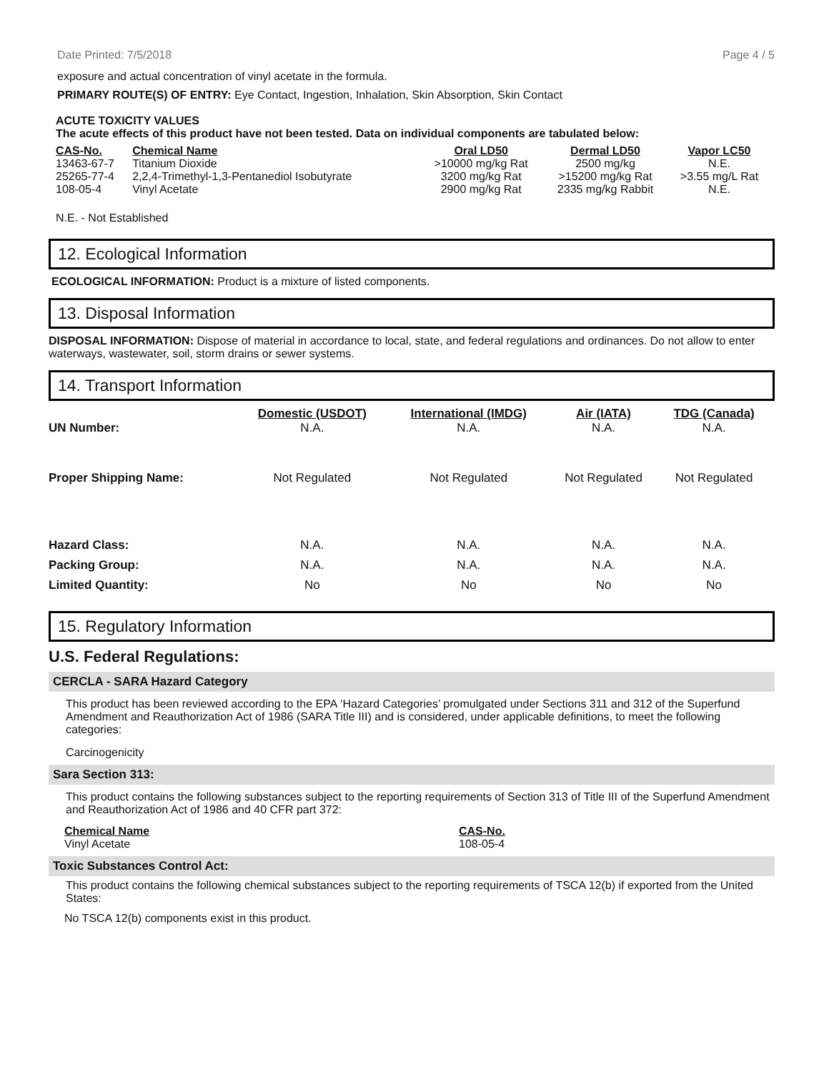Date Printed: 7/5/2018 Page 4 / 5
exposure and actual concentration of vinyl acetate in the formula.
PRIMARY ROUTE(S) OF ENTRY: Eye Contact, Ingestion, Inhalation, Skin Absorption, Skin Contact
ACUTE TOXICITY VALUES
The acute effects of this product have not been tested. Data on individual components are tabulated below:
| CAS-No. | Chemical Name | Oral LD50 | Dermal LD50 | Vapor LC50 |
| --- | --- | --- | --- | --- |
| 13463-67-7 | Titanium Dioxide | >10000 mg/kg Rat | 2500 mg/kg | N.E. |
| 25265-77-4 | 2,2,4-Trimethyl-1,3-Pentanediol Isobutyrate | 3200 mg/kg Rat | >15200 mg/kg Rat | >3.55 mg/L Rat |
| 108-05-4 | Vinyl Acetate | 2900 mg/kg Rat | 2335 mg/kg Rabbit | N.E. |
N.E. - Not Established
12. Ecological Information
ECOLOGICAL INFORMATION: Product is a mixture of listed components.
13. Disposal Information
DISPOSAL INFORMATION: Dispose of material in accordance to local, state, and federal regulations and ordinances. Do not allow to enter waterways, wastewater, soil, storm drains or sewer systems.
14. Transport Information
| | Domestic (USDOT) | International (IMDG) | Air (IATA) | TDG (Canada) |
| --- | --- | --- | --- | --- |
| UN Number: | N.A. | N.A. | N.A. | N.A. |
| Proper Shipping Name: | Not Regulated | Not Regulated | Not Regulated | Not Regulated |
| Hazard Class: | N.A. | N.A. | N.A. | N.A. |
| Packing Group: | N.A. | N.A. | N.A. | N.A. |
| Limited Quantity: | No | No | No | No |
15. Regulatory Information
U.S. Federal Regulations:
CERCLA - SARA Hazard Category
This product has been reviewed according to the EPA ‘Hazard Categories’ promulgated under Sections 311 and 312 of the Superfund Amendment and Reauthorization Act of 1986 (SARA Title III) and is considered, under applicable definitions, to meet the following categories:
Carcinogenicity
Sara Section 313:
This product contains the following substances subject to the reporting requirements of Section 313 of Title III of the Superfund Amendment and Reauthorization Act of 1986 and 40 CFR part 372:
| Chemical Name | CAS-No. |
| --- | --- |
| Vinyl Acetate | 108-05-4 |
Toxic Substances Control Act:
This product contains the following chemical substances subject to the reporting requirements of TSCA 12(b) if exported from the United States:
No TSCA 12(b) components exist in this product.